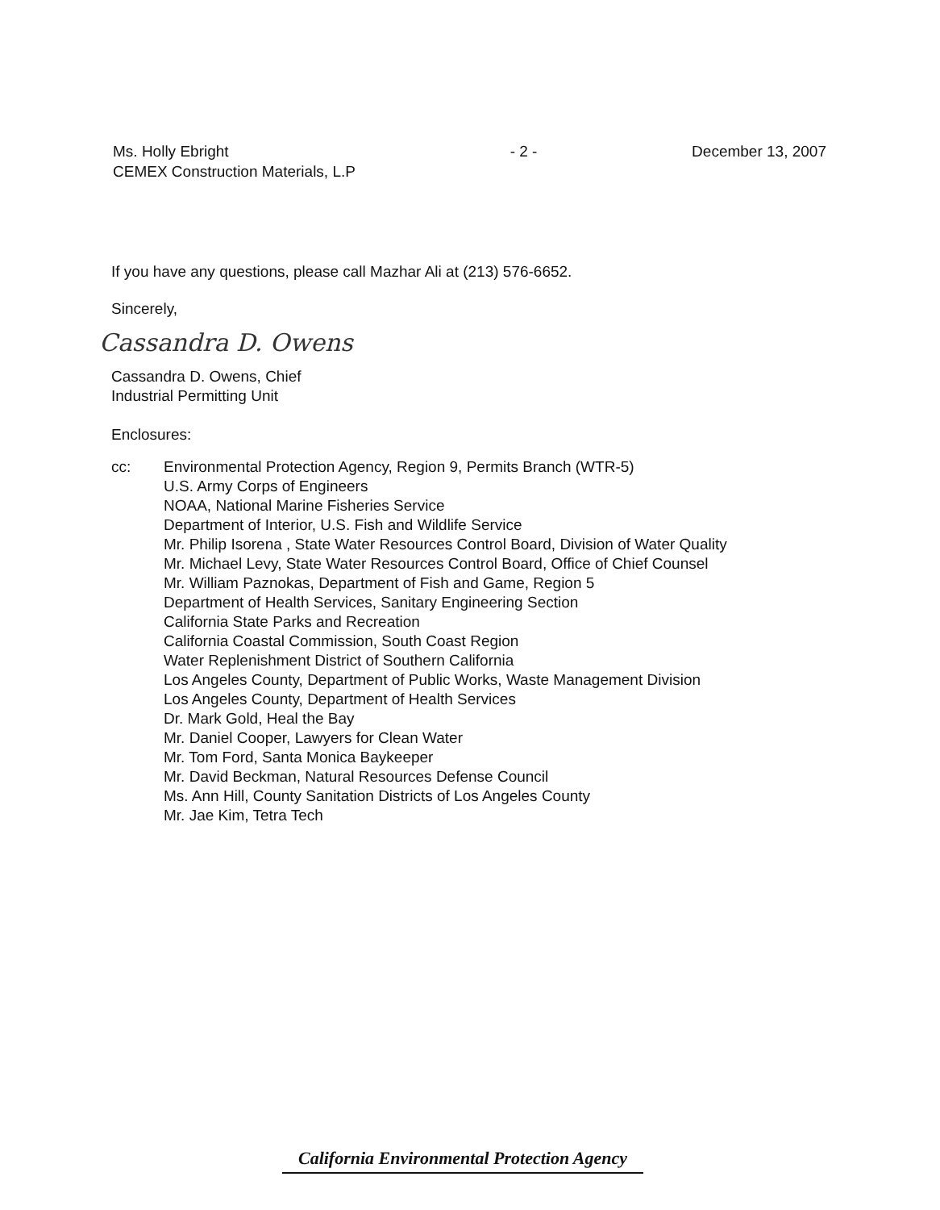Ms. Holly Ebright
CEMEX Construction Materials, L.P
- 2 - December 13, 2007
If you have any questions, please call Mazhar Ali at (213) 576-6652.
Sincerely,
Cassandra D. Owens
Cassandra D. Owens, Chief
Industrial Permitting Unit
Enclosures:
cc: Environmental Protection Agency, Region 9, Permits Branch (WTR-5)
U.S. Army Corps of Engineers
NOAA, National Marine Fisheries Service
Department of Interior, U.S. Fish and Wildlife Service
Mr. Philip Isorena , State Water Resources Control Board, Division of Water Quality
Mr. Michael Levy, State Water Resources Control Board, Office of Chief Counsel
Mr. William Paznokas, Department of Fish and Game, Region 5
Department of Health Services, Sanitary Engineering Section
California State Parks and Recreation
California Coastal Commission, South Coast Region
Water Replenishment District of Southern California
Los Angeles County, Department of Public Works, Waste Management Division
Los Angeles County, Department of Health Services
Dr. Mark Gold, Heal the Bay
Mr. Daniel Cooper, Lawyers for Clean Water
Mr. Tom Ford, Santa Monica Baykeeper
Mr. David Beckman, Natural Resources Defense Council
Ms. Ann Hill, County Sanitation Districts of Los Angeles County
Mr. Jae Kim, Tetra Tech
California Environmental Protection Agency